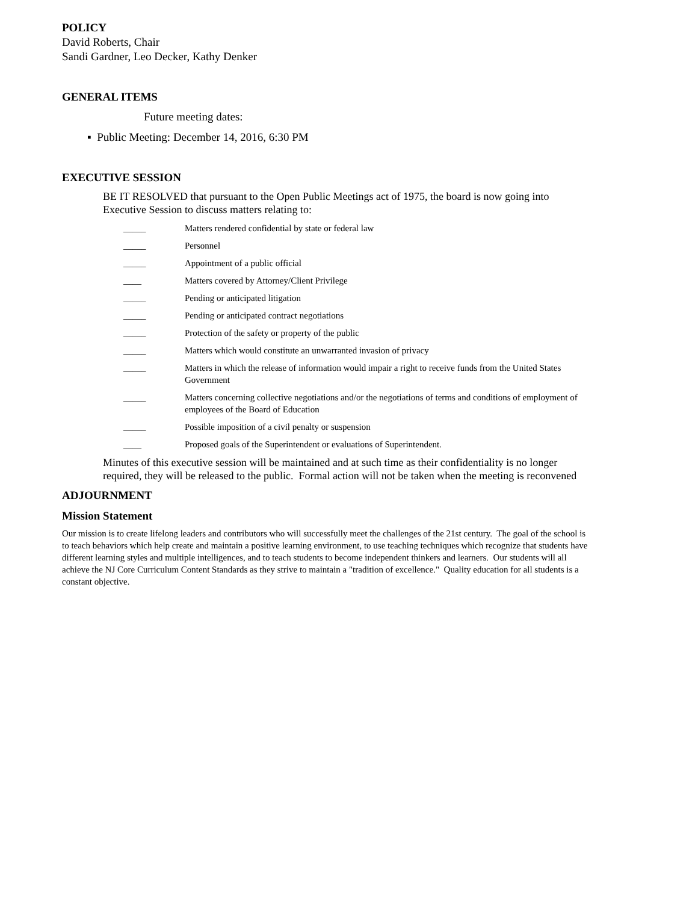POLICY
David Roberts, Chair
Sandi Gardner, Leo Decker, Kathy Denker
GENERAL ITEMS
Future meeting dates:
▪ Public Meeting: December 14, 2016, 6:30 PM
EXECUTIVE SESSION
BE IT RESOLVED that pursuant to the Open Public Meetings act of 1975, the board is now going into Executive Session to discuss matters relating to:
_____ Matters rendered confidential by state or federal law
_____ Personnel
_____ Appointment of a public official
____ Matters covered by Attorney/Client Privilege
_____ Pending or anticipated litigation
_____ Pending or anticipated contract negotiations
_____ Protection of the safety or property of the public
_____ Matters which would constitute an unwarranted invasion of privacy
_____ Matters in which the release of information would impair a right to receive funds from the United States Government
_____ Matters concerning collective negotiations and/or the negotiations of terms and conditions of employment of employees of the Board of Education
_____ Possible imposition of a civil penalty or suspension
____ Proposed goals of the Superintendent or evaluations of Superintendent.
Minutes of this executive session will be maintained and at such time as their confidentiality is no longer required, they will be released to the public. Formal action will not be taken when the meeting is reconvened
ADJOURNMENT
Mission Statement
Our mission is to create lifelong leaders and contributors who will successfully meet the challenges of the 21st century. The goal of the school is to teach behaviors which help create and maintain a positive learning environment, to use teaching techniques which recognize that students have different learning styles and multiple intelligences, and to teach students to become independent thinkers and learners. Our students will all achieve the NJ Core Curriculum Content Standards as they strive to maintain a "tradition of excellence." Quality education for all students is a constant objective.